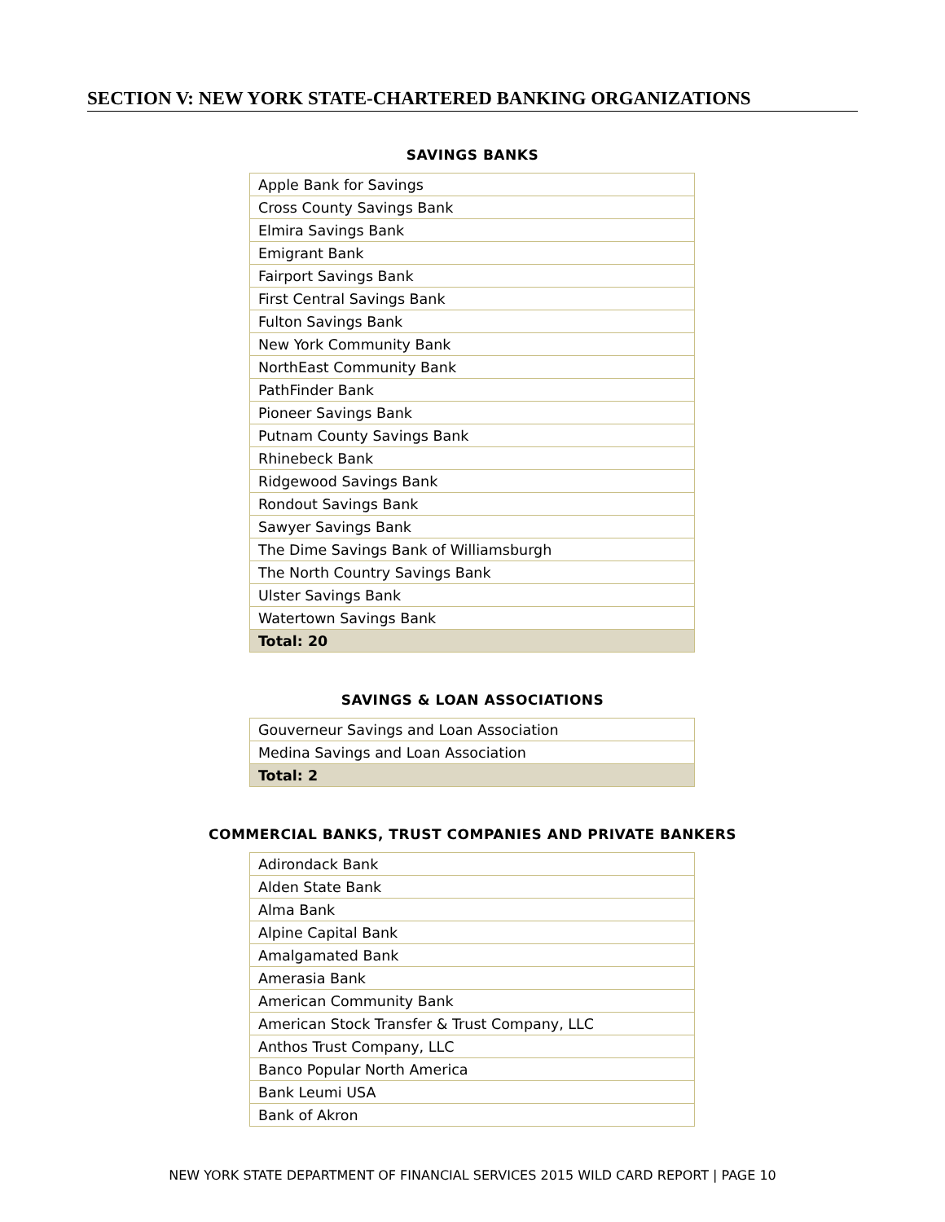SECTION V: NEW YORK STATE-CHARTERED BANKING ORGANIZATIONS
SAVINGS BANKS
| Apple Bank for Savings |
| Cross County Savings Bank |
| Elmira Savings Bank |
| Emigrant Bank |
| Fairport Savings Bank |
| First Central Savings Bank |
| Fulton Savings Bank |
| New York Community Bank |
| NorthEast Community Bank |
| PathFinder Bank |
| Pioneer Savings Bank |
| Putnam County Savings Bank |
| Rhinebeck Bank |
| Ridgewood Savings Bank |
| Rondout Savings Bank |
| Sawyer Savings Bank |
| The Dime Savings Bank of Williamsburgh |
| The North Country Savings Bank |
| Ulster Savings Bank |
| Watertown Savings Bank |
| Total: 20 |
SAVINGS & LOAN ASSOCIATIONS
| Gouverneur Savings and Loan Association |
| Medina Savings and Loan Association |
| Total: 2 |
COMMERCIAL BANKS, TRUST COMPANIES AND PRIVATE BANKERS
| Adirondack Bank |
| Alden State Bank |
| Alma Bank |
| Alpine Capital Bank |
| Amalgamated Bank |
| Amerasia Bank |
| American Community Bank |
| American Stock Transfer & Trust Company, LLC |
| Anthos Trust Company, LLC |
| Banco Popular North America |
| Bank Leumi USA |
| Bank of Akron |
NEW YORK STATE DEPARTMENT OF FINANCIAL SERVICES 2015 WILD CARD REPORT | PAGE 10